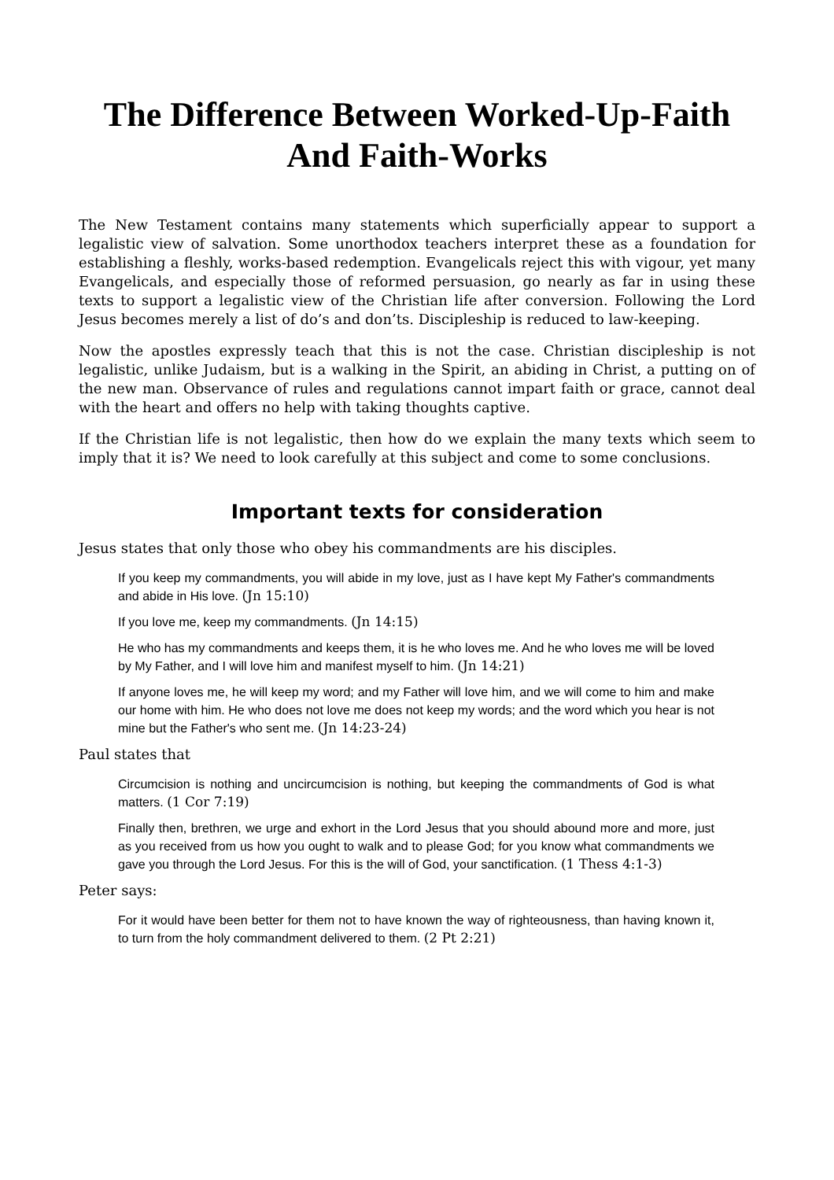The Difference Between Worked-Up-Faith
And Faith-Works
The New Testament contains many statements which superficially appear to support a legalistic view of salvation. Some unorthodox teachers interpret these as a foundation for establishing a fleshly, works-based redemption. Evangelicals reject this with vigour, yet many Evangelicals, and especially those of reformed persuasion, go nearly as far in using these texts to support a legalistic view of the Christian life after conversion. Following the Lord Jesus becomes merely a list of do’s and don’ts. Discipleship is reduced to law-keeping.
Now the apostles expressly teach that this is not the case. Christian discipleship is not legalistic, unlike Judaism, but is a walking in the Spirit, an abiding in Christ, a putting on of the new man. Observance of rules and regulations cannot impart faith or grace, cannot deal with the heart and offers no help with taking thoughts captive.
If the Christian life is not legalistic, then how do we explain the many texts which seem to imply that it is? We need to look carefully at this subject and come to some conclusions.
Important texts for consideration
Jesus states that only those who obey his commandments are his disciples.
If you keep my commandments, you will abide in my love, just as I have kept My Father's commandments and abide in His love. (Jn 15:10)
If you love me, keep my commandments. (Jn 14:15)
He who has my commandments and keeps them, it is he who loves me. And he who loves me will be loved by My Father, and I will love him and manifest myself to him. (Jn 14:21)
If anyone loves me, he will keep my word; and my Father will love him, and we will come to him and make our home with him. He who does not love me does not keep my words; and the word which you hear is not mine but the Father's who sent me. (Jn 14:23-24)
Paul states that
Circumcision is nothing and uncircumcision is nothing, but keeping the commandments of God is what matters. (1 Cor 7:19)
Finally then, brethren, we urge and exhort in the Lord Jesus that you should abound more and more, just as you received from us how you ought to walk and to please God; for you know what commandments we gave you through the Lord Jesus. For this is the will of God, your sanctification. (1 Thess 4:1-3)
Peter says:
For it would have been better for them not to have known the way of righteousness, than having known it, to turn from the holy commandment delivered to them. (2 Pt 2:21)